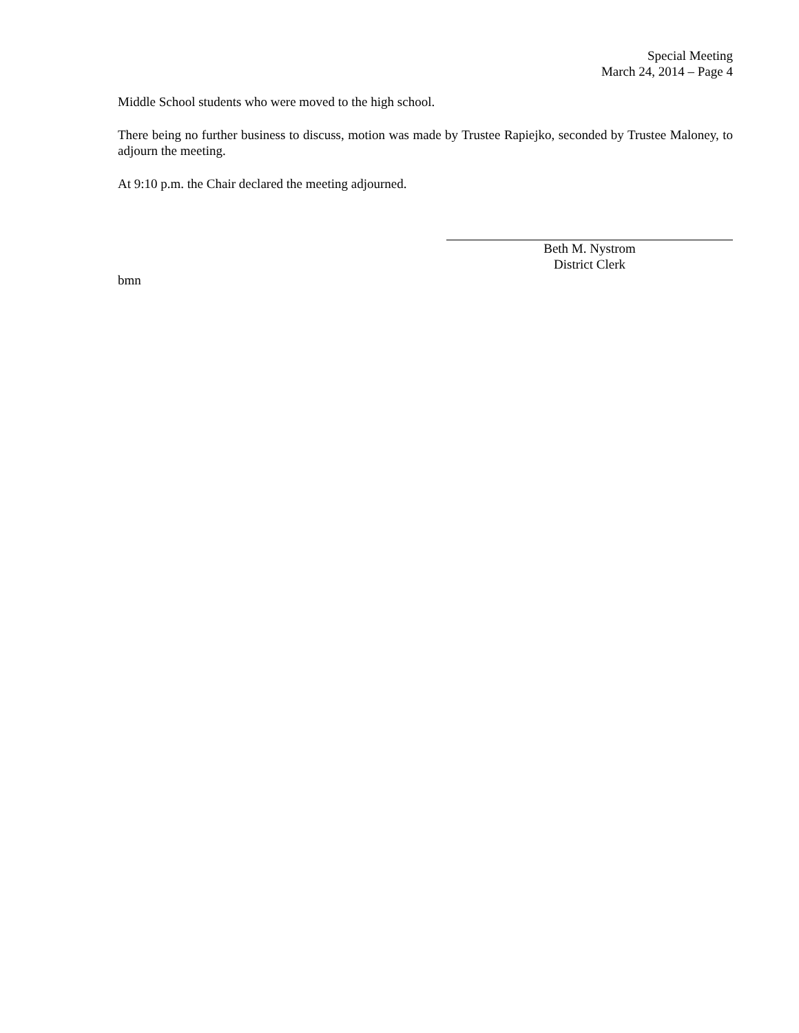Special Meeting
March 24, 2014 – Page 4
Middle School students who were moved to the high school.
There being no further business to discuss, motion was made by Trustee Rapiejko, seconded by Trustee Maloney, to adjourn the meeting.
At 9:10 p.m. the Chair declared the meeting adjourned.
Beth M. Nystrom
District Clerk
bmn